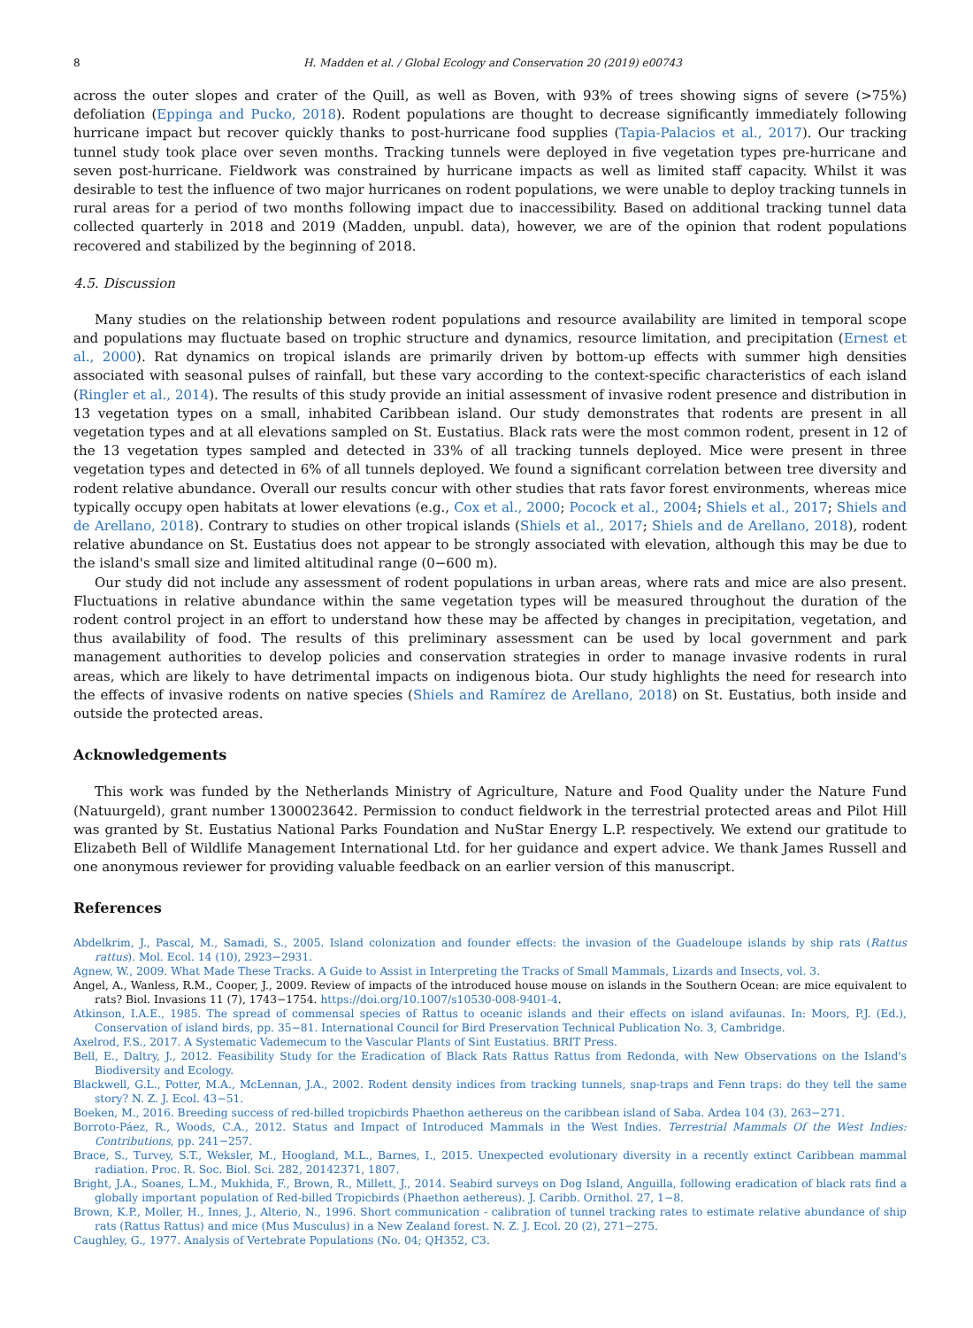8 H. Madden et al. / Global Ecology and Conservation 20 (2019) e00743
across the outer slopes and crater of the Quill, as well as Boven, with 93% of trees showing signs of severe (>75%) defoliation (Eppinga and Pucko, 2018). Rodent populations are thought to decrease significantly immediately following hurricane impact but recover quickly thanks to post-hurricane food supplies (Tapia-Palacios et al., 2017). Our tracking tunnel study took place over seven months. Tracking tunnels were deployed in five vegetation types pre-hurricane and seven post-hurricane. Fieldwork was constrained by hurricane impacts as well as limited staff capacity. Whilst it was desirable to test the influence of two major hurricanes on rodent populations, we were unable to deploy tracking tunnels in rural areas for a period of two months following impact due to inaccessibility. Based on additional tracking tunnel data collected quarterly in 2018 and 2019 (Madden, unpubl. data), however, we are of the opinion that rodent populations recovered and stabilized by the beginning of 2018.
4.5. Discussion
Many studies on the relationship between rodent populations and resource availability are limited in temporal scope and populations may fluctuate based on trophic structure and dynamics, resource limitation, and precipitation (Ernest et al., 2000). Rat dynamics on tropical islands are primarily driven by bottom-up effects with summer high densities associated with seasonal pulses of rainfall, but these vary according to the context-specific characteristics of each island (Ringler et al., 2014). The results of this study provide an initial assessment of invasive rodent presence and distribution in 13 vegetation types on a small, inhabited Caribbean island. Our study demonstrates that rodents are present in all vegetation types and at all elevations sampled on St. Eustatius. Black rats were the most common rodent, present in 12 of the 13 vegetation types sampled and detected in 33% of all tracking tunnels deployed. Mice were present in three vegetation types and detected in 6% of all tunnels deployed. We found a significant correlation between tree diversity and rodent relative abundance. Overall our results concur with other studies that rats favor forest environments, whereas mice typically occupy open habitats at lower elevations (e.g., Cox et al., 2000; Pocock et al., 2004; Shiels et al., 2017; Shiels and de Arellano, 2018). Contrary to studies on other tropical islands (Shiels et al., 2017; Shiels and de Arellano, 2018), rodent relative abundance on St. Eustatius does not appear to be strongly associated with elevation, although this may be due to the island's small size and limited altitudinal range (0−600 m).
Our study did not include any assessment of rodent populations in urban areas, where rats and mice are also present. Fluctuations in relative abundance within the same vegetation types will be measured throughout the duration of the rodent control project in an effort to understand how these may be affected by changes in precipitation, vegetation, and thus availability of food. The results of this preliminary assessment can be used by local government and park management authorities to develop policies and conservation strategies in order to manage invasive rodents in rural areas, which are likely to have detrimental impacts on indigenous biota. Our study highlights the need for research into the effects of invasive rodents on native species (Shiels and Ramírez de Arellano, 2018) on St. Eustatius, both inside and outside the protected areas.
Acknowledgements
This work was funded by the Netherlands Ministry of Agriculture, Nature and Food Quality under the Nature Fund (Natuurgeld), grant number 1300023642. Permission to conduct fieldwork in the terrestrial protected areas and Pilot Hill was granted by St. Eustatius National Parks Foundation and NuStar Energy L.P. respectively. We extend our gratitude to Elizabeth Bell of Wildlife Management International Ltd. for her guidance and expert advice. We thank James Russell and one anonymous reviewer for providing valuable feedback on an earlier version of this manuscript.
References
Abdelkrim, J., Pascal, M., Samadi, S., 2005. Island colonization and founder effects: the invasion of the Guadeloupe islands by ship rats (Rattus rattus). Mol. Ecol. 14 (10), 2923−2931.
Agnew, W., 2009. What Made These Tracks. A Guide to Assist in Interpreting the Tracks of Small Mammals, Lizards and Insects, vol. 3.
Angel, A., Wanless, R.M., Cooper, J., 2009. Review of impacts of the introduced house mouse on islands in the Southern Ocean: are mice equivalent to rats? Biol. Invasions 11 (7), 1743−1754. https://doi.org/10.1007/s10530-008-9401-4.
Atkinson, I.A.E., 1985. The spread of commensal species of Rattus to oceanic islands and their effects on island avifaunas. In: Moors, P.J. (Ed.), Conservation of island birds, pp. 35−81. International Council for Bird Preservation Technical Publication No. 3, Cambridge.
Axelrod, F.S., 2017. A Systematic Vademecum to the Vascular Plants of Sint Eustatius. BRIT Press.
Bell, E., Daltry, J., 2012. Feasibility Study for the Eradication of Black Rats Rattus Rattus from Redonda, with New Observations on the Island's Biodiversity and Ecology.
Blackwell, G.L., Potter, M.A., McLennan, J.A., 2002. Rodent density indices from tracking tunnels, snap-traps and Fenn traps: do they tell the same story? N. Z. J. Ecol. 43−51.
Boeken, M., 2016. Breeding success of red-billed tropicbirds Phaethon aethereus on the caribbean island of Saba. Ardea 104 (3), 263−271.
Borroto-Páez, R., Woods, C.A., 2012. Status and Impact of Introduced Mammals in the West Indies. Terrestrial Mammals Of the West Indies: Contributions, pp. 241−257.
Brace, S., Turvey, S.T., Weksler, M., Hoogland, M.L., Barnes, I., 2015. Unexpected evolutionary diversity in a recently extinct Caribbean mammal radiation. Proc. R. Soc. Biol. Sci. 282, 20142371, 1807.
Bright, J.A., Soanes, L.M., Mukhida, F., Brown, R., Millett, J., 2014. Seabird surveys on Dog Island, Anguilla, following eradication of black rats find a globally important population of Red-billed Tropicbirds (Phaethon aethereus). J. Caribb. Ornithol. 27, 1−8.
Brown, K.P., Moller, H., Innes, J., Alterio, N., 1996. Short communication - calibration of tunnel tracking rates to estimate relative abundance of ship rats (Rattus Rattus) and mice (Mus Musculus) in a New Zealand forest. N. Z. J. Ecol. 20 (2), 271−275.
Caughley, G., 1977. Analysis of Vertebrate Populations (No. 04; QH352, C3.